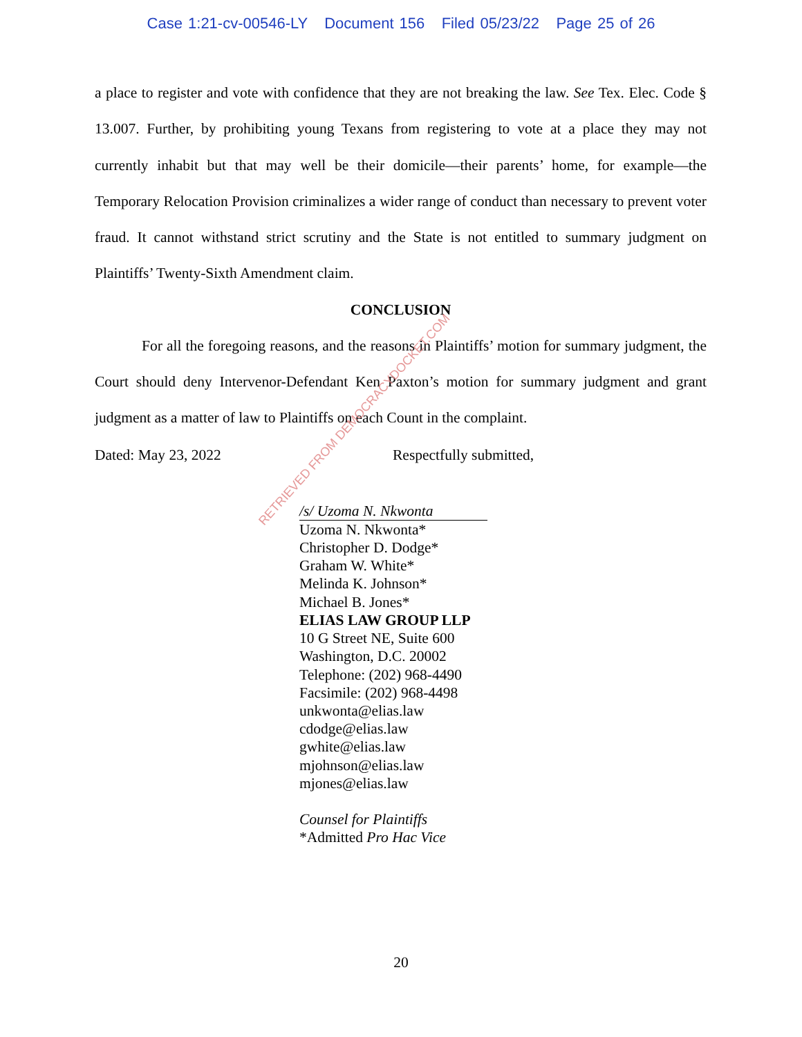Case 1:21-cv-00546-LY Document 156 Filed 05/23/22 Page 25 of 26
a place to register and vote with confidence that they are not breaking the law. See Tex. Elec. Code § 13.007. Further, by prohibiting young Texans from registering to vote at a place they may not currently inhabit but that may well be their domicile—their parents’ home, for example—the Temporary Relocation Provision criminalizes a wider range of conduct than necessary to prevent voter fraud. It cannot withstand strict scrutiny and the State is not entitled to summary judgment on Plaintiffs’ Twenty-Sixth Amendment claim.
CONCLUSION
For all the foregoing reasons, and the reasons in Plaintiffs’ motion for summary judgment, the Court should deny Intervenor-Defendant Ken Paxton’s motion for summary judgment and grant judgment as a matter of law to Plaintiffs on each Count in the complaint.
Dated: May 23, 2022 Respectfully submitted,
/s/ Uzoma N. Nkwonta
Uzoma N. Nkwonta*
Christopher D. Dodge*
Graham W. White*
Melinda K. Johnson*
Michael B. Jones*
ELIAS LAW GROUP LLP
10 G Street NE, Suite 600
Washington, D.C. 20002
Telephone: (202) 968-4490
Facsimile: (202) 968-4498
unkwonta@elias.law
cdodge@elias.law
gwhite@elias.law
mjohnson@elias.law
mjones@elias.law
Counsel for Plaintiffs
*Admitted Pro Hac Vice
RETRIEVED FROM DEMOCRACYDOCKET.COM
20